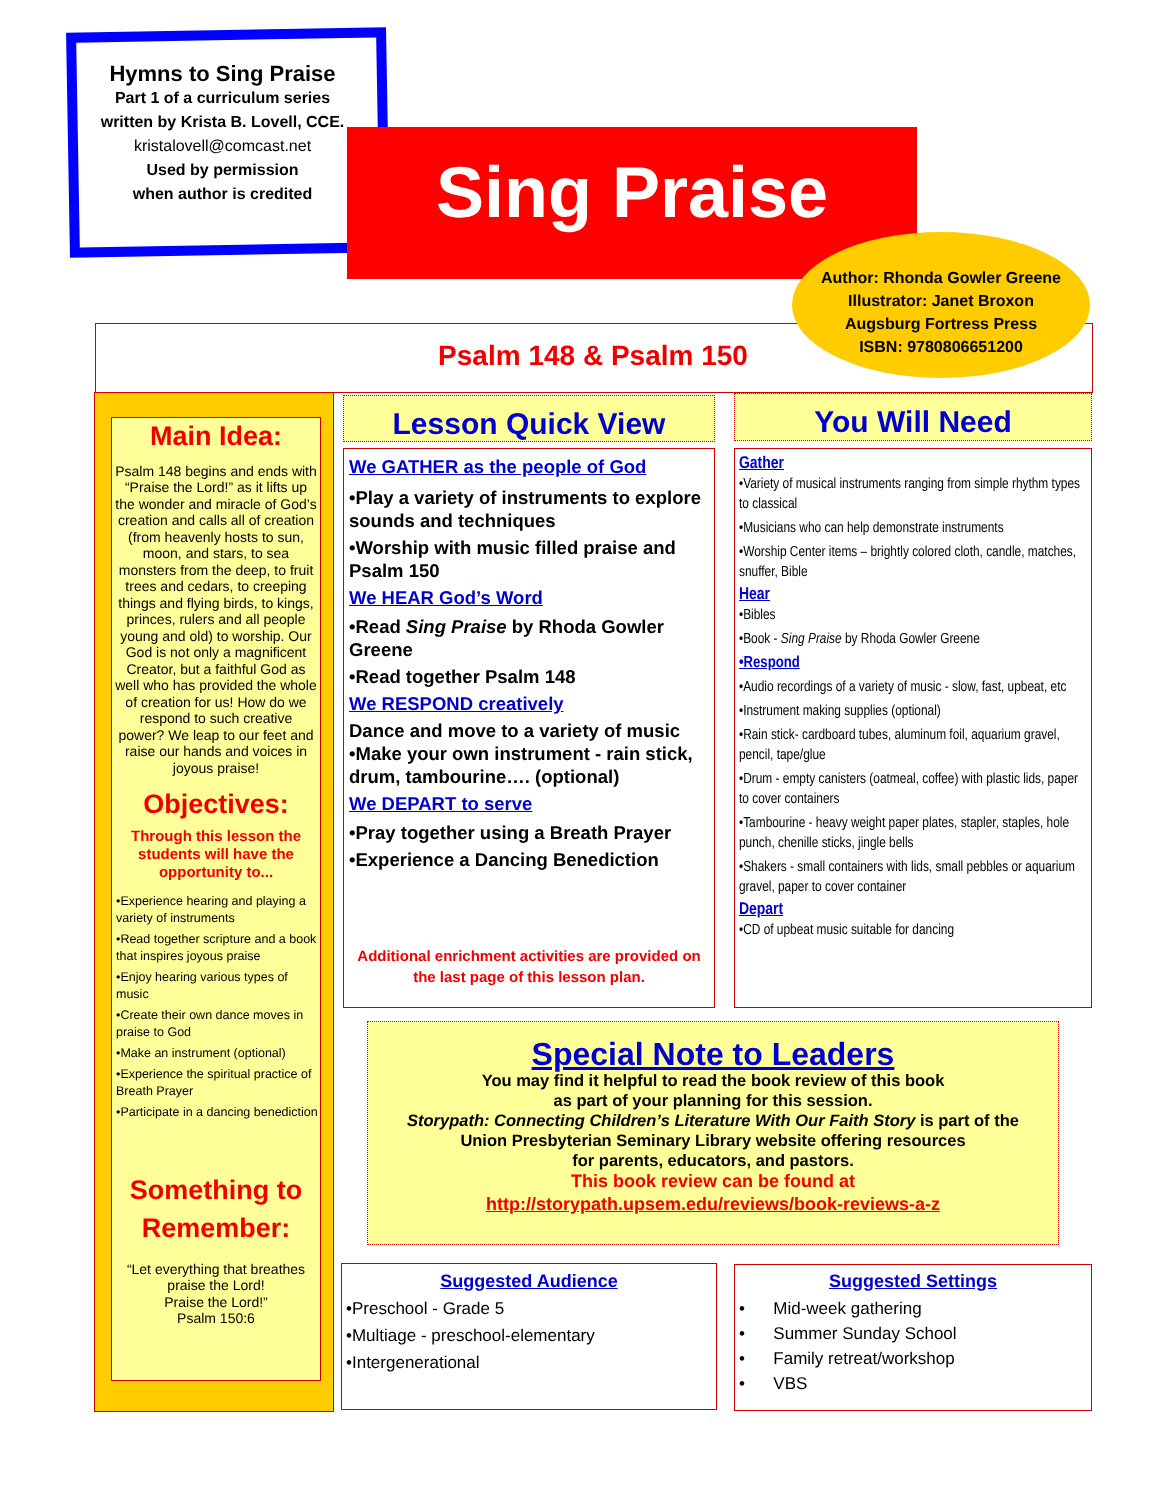Hymns to Sing Praise
Part 1 of a curriculum series
written by Krista B. Lovell, CCE.
kristalovell@comcast.net
Used by permission
when author is credited
Sing Praise
Psalm 148 & Psalm 150
Author: Rhonda Gowler Greene
Illustrator: Janet Broxon
Augsburg Fortress Press
ISBN: 9780806651200
Main Idea:
Psalm 148 begins and ends with “Praise the Lord!” as it lifts up the wonder and miracle of God’s creation and calls all of creation (from heavenly hosts to sun, moon, and stars, to sea monsters from the deep, to fruit trees and cedars, to creeping things and flying birds, to kings, princes, rulers and all people young and old) to worship. Our God is not only a magnificent Creator, but a faithful God as well who has provided the whole of creation for us! How do we respond to such creative power? We leap to our feet and raise our hands and voices in joyous praise!
Objectives:
Through this lesson the students will have the opportunity to...
•Experience hearing and playing a variety of instruments
•Read together scripture and a book that inspires joyous praise
•Enjoy hearing various types of music
•Create their own dance moves in praise to God
•Make an instrument (optional)
•Experience the spiritual practice of Breath Prayer
•Participate in a dancing benediction
Something to Remember:
“Let everything that breathes praise the Lord!
Praise the Lord!”
Psalm 150:6
Lesson Quick View
We GATHER as the people of God
•Play a variety of instruments to explore sounds and techniques
•Worship with music filled praise and Psalm 150
We HEAR God’s Word
•Read Sing Praise by Rhoda Gowler Greene
•Read together Psalm 148
We RESPOND creatively
Dance and move to a variety of music
•Make your own instrument - rain stick, drum, tambourine…. (optional)
We DEPART to serve
•Pray together using a Breath Prayer
•Experience a Dancing Benediction
Additional enrichment activities are provided on the last page of this lesson plan.
You Will Need
Gather
•Variety of musical instruments ranging from simple rhythm types to classical
•Musicians who can help demonstrate instruments
•Worship Center items – brightly colored cloth, candle, matches, snuffer, Bible
Hear
•Bibles
•Book - Sing Praise by Rhoda Gowler Greene
•Respond
•Audio recordings of a variety of music - slow, fast, upbeat, etc
•Instrument making supplies (optional)
•Rain stick- cardboard tubes, aluminum foil, aquarium gravel, pencil, tape/glue
•Drum - empty canisters (oatmeal, coffee) with plastic lids, paper to cover containers
•Tambourine - heavy weight paper plates, stapler, staples, hole punch, chenille sticks, jingle bells
•Shakers - small containers with lids, small pebbles or aquarium gravel, paper to cover container
Depart
•CD of upbeat music suitable for dancing
Special Note to Leaders
You may find it helpful to read the book review of this book
as part of your planning for this session.
Storypath: Connecting Children’s Literature With Our Faith Story is part of the
Union Presbyterian Seminary Library website offering resources
for parents, educators, and pastors.
This book review can be found at
http://storypath.upsem.edu/reviews/book-reviews-a-z
Suggested Audience
•Preschool - Grade 5
•Multiage - preschool-elementary
•Intergenerational
Suggested Settings
• Mid-week gathering
• Summer Sunday School
• Family retreat/workshop
• VBS